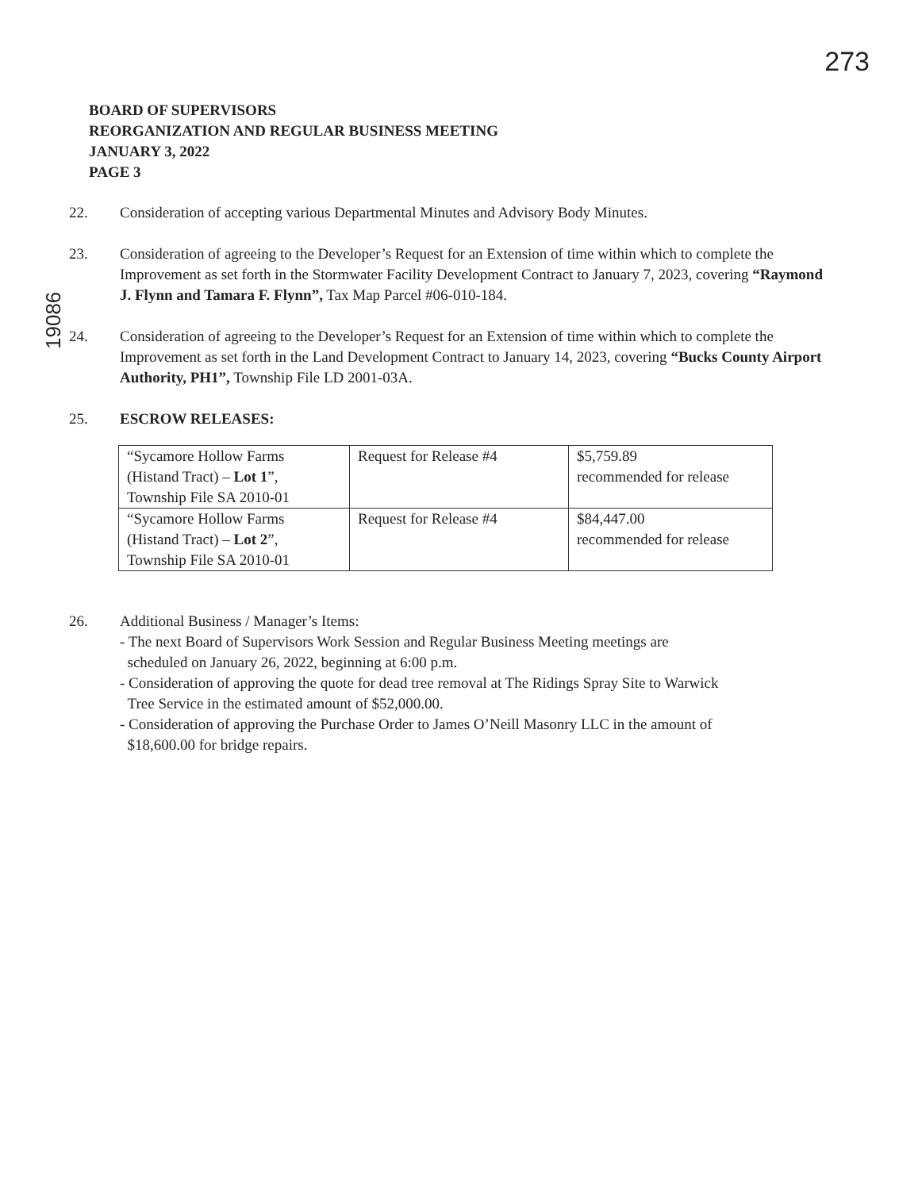273
BOARD OF SUPERVISORS
REORGANIZATION AND REGULAR BUSINESS MEETING
JANUARY 3, 2022
PAGE 3
19086
22. Consideration of accepting various Departmental Minutes and Advisory Body Minutes.
23. Consideration of agreeing to the Developer’s Request for an Extension of time within which to complete the Improvement as set forth in the Stormwater Facility Development Contract to January 7, 2023, covering “Raymond J. Flynn and Tamara F. Flynn”, Tax Map Parcel #06-010-184.
24. Consideration of agreeing to the Developer’s Request for an Extension of time within which to complete the Improvement as set forth in the Land Development Contract to January 14, 2023, covering “Bucks County Airport Authority, PH1”, Township File LD 2001-03A.
25. ESCROW RELEASES:
| “Sycamore Hollow Farms (Histand Tract) – Lot 1 ”, Township File SA 2010-01 | Request for Release #4 | $5,759.89 recommended for release |
| “Sycamore Hollow Farms (Histand Tract) – Lot 2 ”, Township File SA 2010-01 | Request for Release #4 | $84,447.00 recommended for release |
26. Additional Business / Manager’s Items:
- The next Board of Supervisors Work Session and Regular Business Meeting meetings are
scheduled on January 26, 2022, beginning at 6:00 p.m.
- Consideration of approving the quote for dead tree removal at The Ridings Spray Site to Warwick
Tree Service in the estimated amount of $52,000.00.
- Consideration of approving the Purchase Order to James O’Neill Masonry LLC in the amount of
$18,600.00 for bridge repairs.